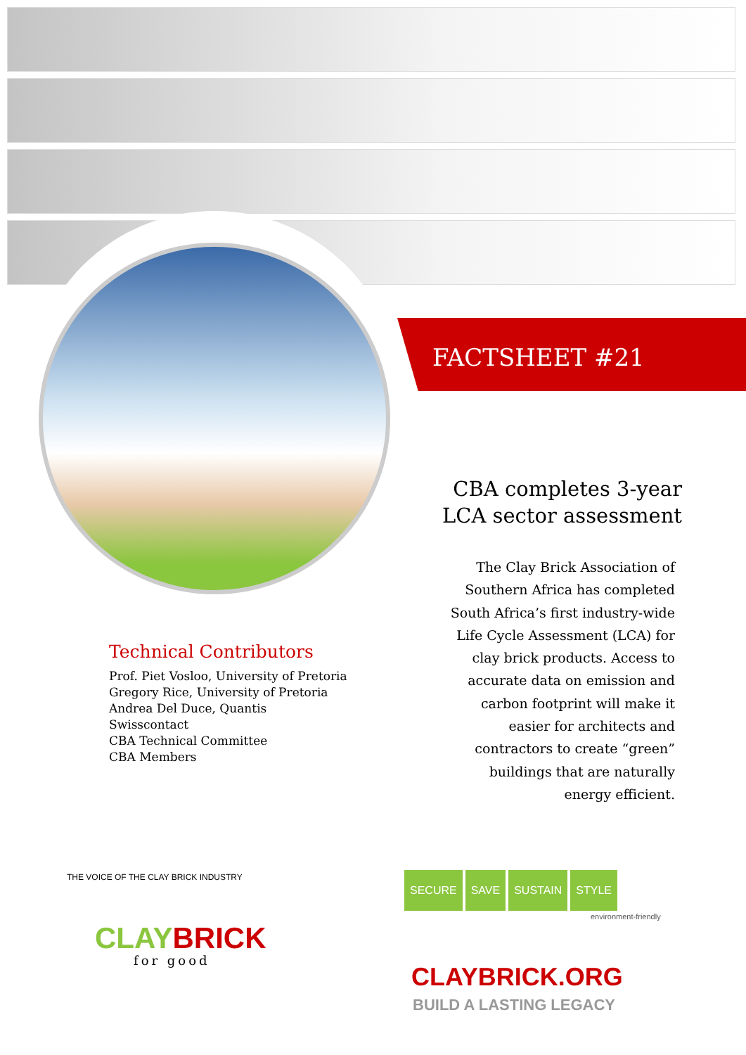FACTSHEET #21
CBA completes 3-year LCA sector assessment
The Clay Brick Association of Southern Africa has completed South Africa’s first industry-wide Life Cycle Assessment (LCA) for clay brick products. Access to accurate data on emission and carbon footprint will make it easier for architects and contractors to create “green” buildings that are naturally energy efficient.
Technical Contributors
Prof. Piet Vosloo, University of Pretoria
Gregory Rice, University of Pretoria
Andrea Del Duce, Quantis
Swisscontact
CBA Technical Committee
CBA Members
CLAYBRICK
for good
THE VOICE OF THE CLAY BRICK INDUSTRY
SECURE SAVE SUSTAIN STYLE
environment-friendly
CLAYBRICK.ORG
BUILD A LASTING LEGACY